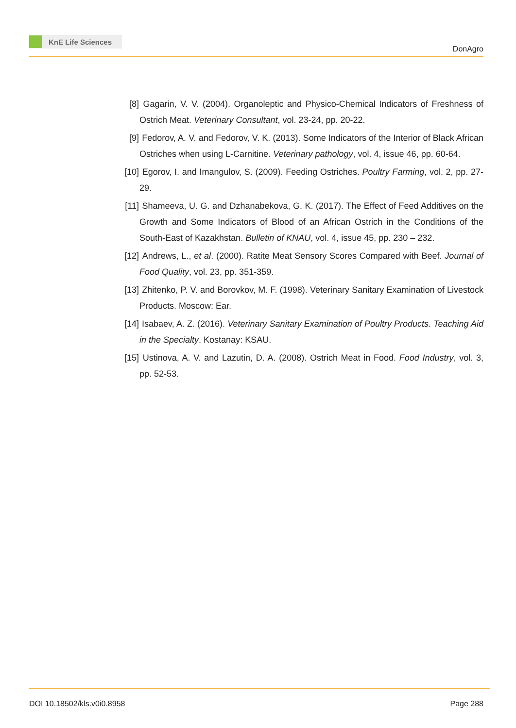KnE Life Sciences
DonAgro
[8] Gagarin, V. V. (2004). Organoleptic and Physico-Chemical Indicators of Freshness of Ostrich Meat. Veterinary Consultant, vol. 23-24, pp. 20-22.
[9] Fedorov, A. V. and Fedorov, V. K. (2013). Some Indicators of the Interior of Black African Ostriches when using L-Carnitine. Veterinary pathology, vol. 4, issue 46, pp. 60-64.
[10]
Egorov, I. and Imangulov, S. (2009). Feeding Ostriches. Poultry Farming, vol. 2, pp. 27-29.
[11]
Shameeva, U. G. and Dzhanabekova, G. K. (2017). The Effect of Feed Additives on the Growth and Some Indicators of Blood of an African Ostrich in the Conditions of the South-East of Kazakhstan. Bulletin of KNAU, vol. 4, issue 45, pp. 230 – 232.
[12]
Andrews, L., et al. (2000). Ratite Meat Sensory Scores Compared with Beef. Journal of Food Quality, vol. 23, pp. 351-359.
[13]
Zhitenko, P. V. and Borovkov, M. F. (1998). Veterinary Sanitary Examination of Livestock Products. Moscow: Ear.
[14]
Isabaev, A. Z. (2016). Veterinary Sanitary Examination of Poultry Products. Teaching Aid in the Specialty. Kostanay: KSAU.
[15]
Ustinova, A. V. and Lazutin, D. A. (2008). Ostrich Meat in Food. Food Industry, vol. 3, pp. 52-53.
DOI 10.18502/kls.v0i0.8958 Page 288